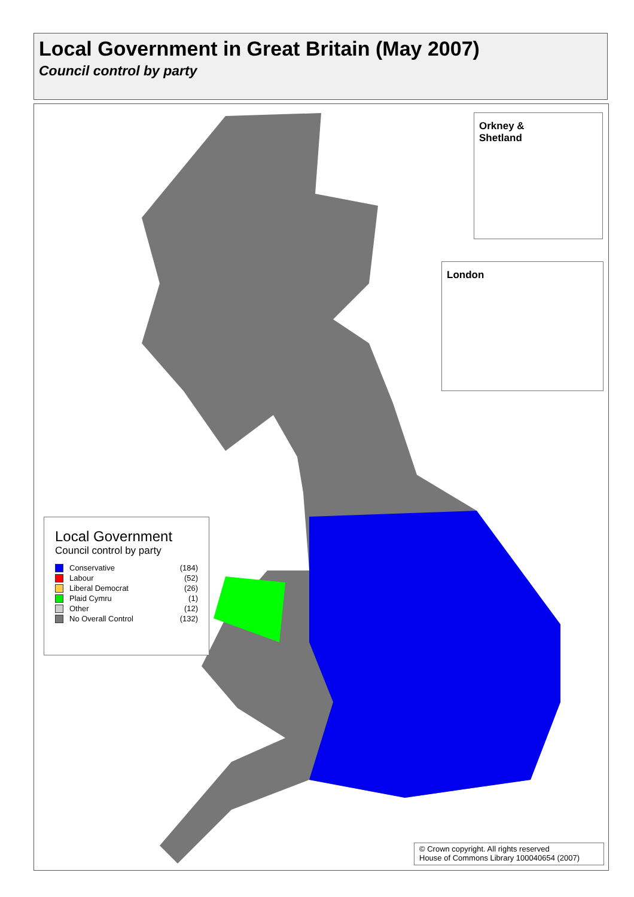Local Government in Great Britain (May 2007)
Council control by party
Orkney &
Shetland
London
Local Government
Council control by party
Conservative (184)
Labour (52)
Liberal Democrat (26)
Plaid Cymru (1)
Other (12)
No Overall Control (132)
© Crown copyright. All rights reserved
House of Commons Library 100040654 (2007)